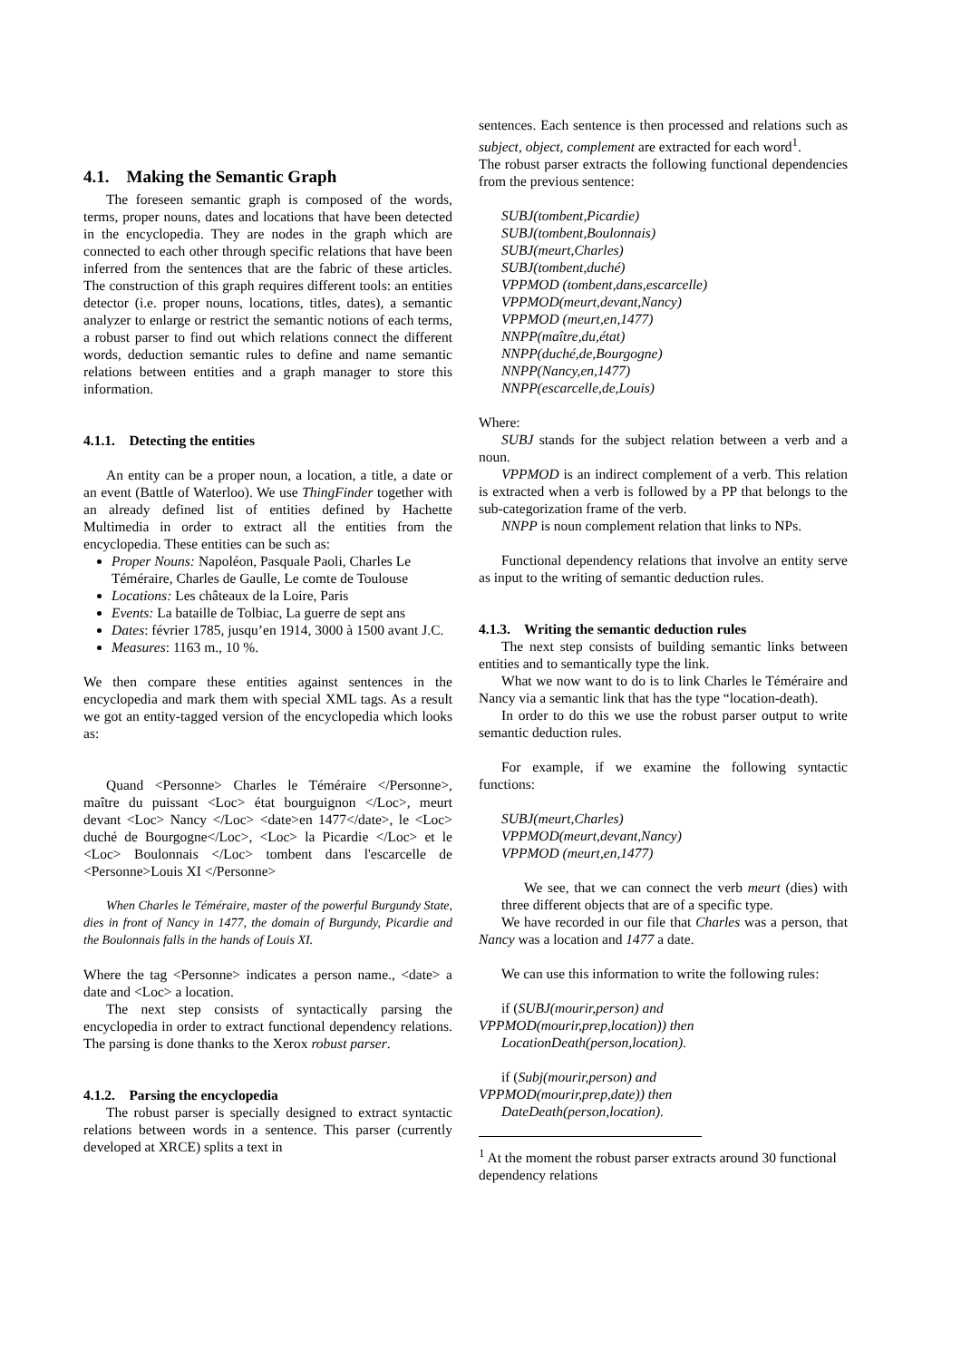4.1. Making the Semantic Graph
The foreseen semantic graph is composed of the words, terms, proper nouns, dates and locations that have been detected in the encyclopedia. They are nodes in the graph which are connected to each other through specific relations that have been inferred from the sentences that are the fabric of these articles. The construction of this graph requires different tools: an entities detector (i.e. proper nouns, locations, titles, dates), a semantic analyzer to enlarge or restrict the semantic notions of each terms, a robust parser to find out which relations connect the different words, deduction semantic rules to define and name semantic relations between entities and a graph manager to store this information.
4.1.1. Detecting the entities
An entity can be a proper noun, a location, a title, a date or an event (Battle of Waterloo). We use ThingFinder together with an already defined list of entities defined by Hachette Multimedia in order to extract all the entities from the encyclopedia. These entities can be such as:
Proper Nouns: Napoléon, Pasquale Paoli, Charles Le Téméraire, Charles de Gaulle, Le comte de Toulouse
Locations: Les châteaux de la Loire, Paris
Events: La bataille de Tolbiac, La guerre de sept ans
Dates: février 1785, jusqu’en 1914, 3000 à 1500 avant J.C.
Measures: 1163 m., 10 %.
We then compare these entities against sentences in the encyclopedia and mark them with special XML tags. As a result we got an entity-tagged version of the encyclopedia which looks as:
Quand <Personne> Charles le Téméraire </Personne>, maître du puissant <Loc> état bourguignon </Loc>, meurt devant <Loc> Nancy </Loc> <date>en 1477</date>, le <Loc> duché de Bourgogne</Loc>, <Loc> la Picardie </Loc> et le <Loc> Boulonnais </Loc> tombent dans l'escarcelle de <Personne>Louis XI </Personne>
When Charles le Téméraire, master of the powerful Burgundy State, dies in front of Nancy in 1477, the domain of Burgundy, Picardie and the Boulonnais falls in the hands of Louis XI.
Where the tag <Personne> indicates a person name., <date> a date and <Loc> a location.
The next step consists of syntactically parsing the encyclopedia in order to extract functional dependency relations. The parsing is done thanks to the Xerox robust parser.
4.1.2. Parsing the encyclopedia
The robust parser is specially designed to extract syntactic relations between words in a sentence. This parser (currently developed at XRCE) splits a text in
sentences. Each sentence is then processed and relations such as subject, object, complement are extracted for each word<sup>1</sup>.
The robust parser extracts the following functional dependencies from the previous sentence:
SUBJ(tombent,Picardie)
SUBJ(tombent,Boulonnais)
SUBJ(meurt,Charles)
SUBJ(tombent,duché)
VPPMOD (tombent,dans,escarcelle)
VPPMOD(meurt,devant,Nancy)
VPPMOD (meurt,en,1477)
NNPP(maître,du,état)
NNPP(duché,de,Bourgogne)
NNPP(Nancy,en,1477)
NNPP(escarcelle,de,Louis)
Where:
SUBJ stands for the subject relation between a verb and a noun.
VPPMOD is an indirect complement of a verb. This relation is extracted when a verb is followed by a PP that belongs to the sub-categorization frame of the verb.
NNPP is noun complement relation that links to NPs.
Functional dependency relations that involve an entity serve as input to the writing of semantic deduction rules.
4.1.3. Writing the semantic deduction rules
The next step consists of building semantic links between entities and to semantically type the link.
What we now want to do is to link Charles le Téméraire and Nancy via a semantic link that has the type “location-death).
In order to do this we use the robust parser output to write semantic deduction rules.
For example, if we examine the following syntactic functions:
SUBJ(meurt,Charles)
VPPMOD(meurt,devant,Nancy)
VPPMOD (meurt,en,1477)
We see, that we can connect the verb meurt (dies) with three different objects that are of a specific type.
We have recorded in our file that Charles was a person, that Nancy was a location and 1477 a date.
We can use this information to write the following rules:
if (SUBJ(mourir,person) and
VPPMOD(mourir,prep,location)) then
LocationDeath(person,location).
if (Subj(mourir,person) and
VPPMOD(mourir,prep,date)) then
DateDeath(person,location).
<sup>1</sup> At the moment the robust parser extracts around 30 functional dependency relations